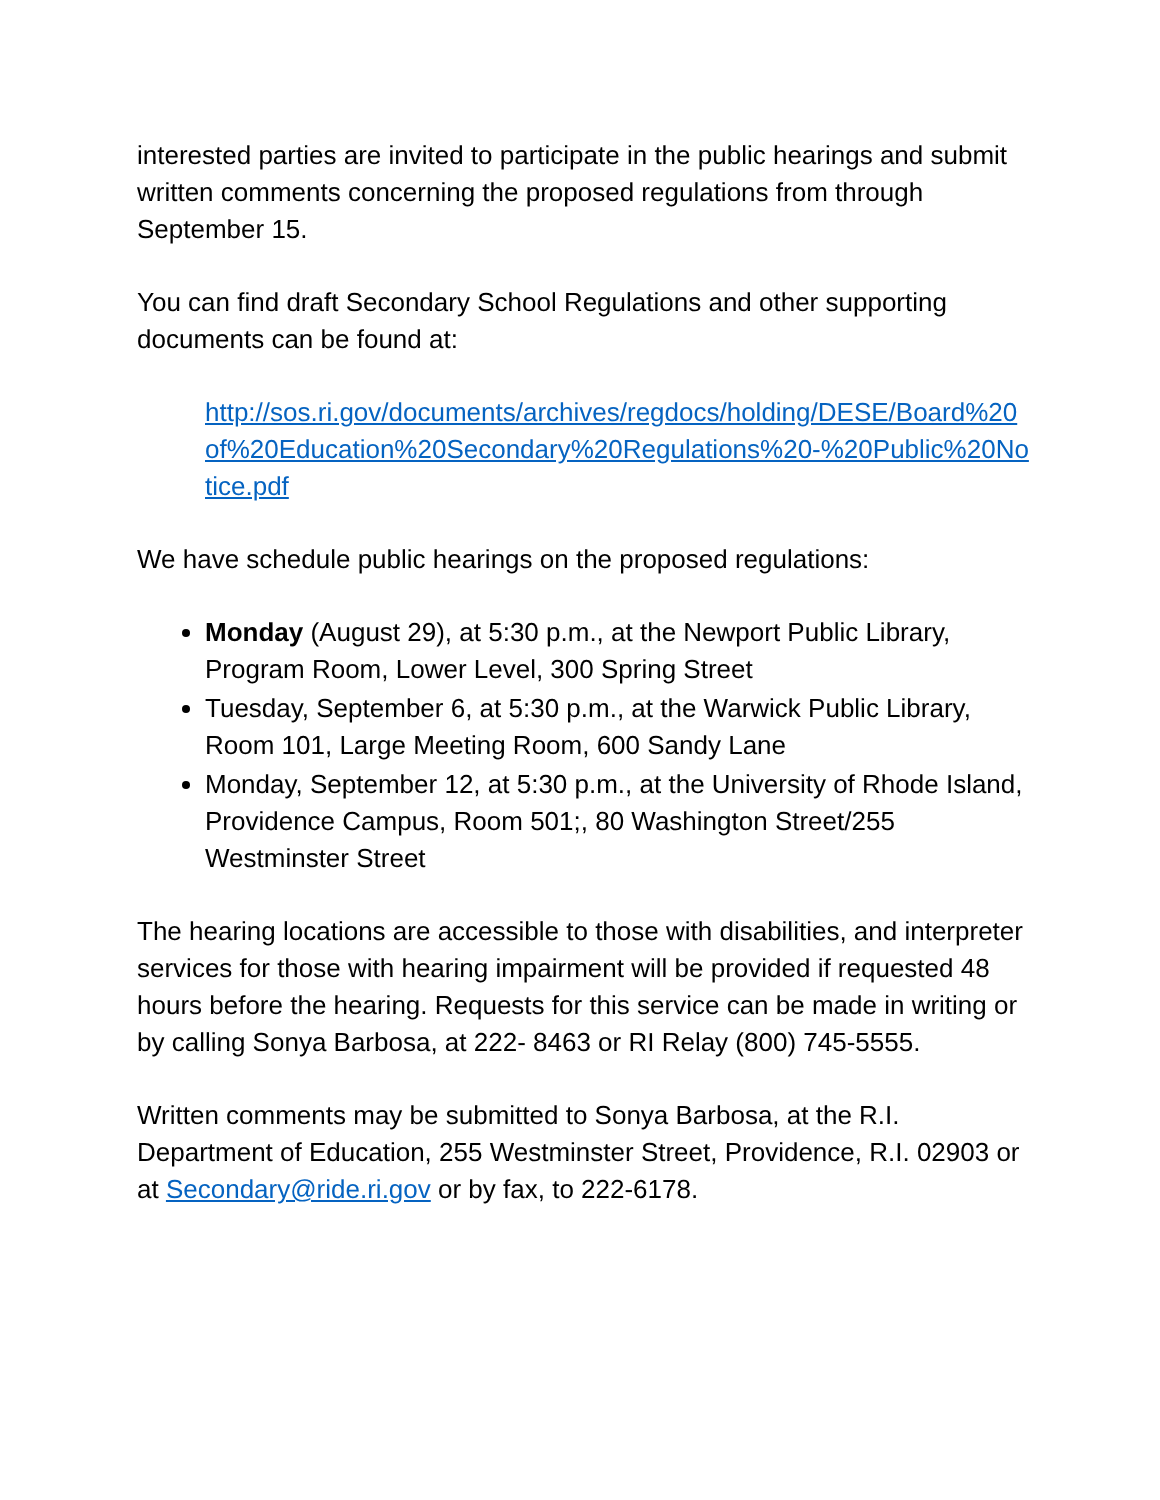interested parties are invited to participate in the public hearings and submit written comments concerning the proposed regulations from through September 15.
You can find draft Secondary School Regulations and other supporting documents can be found at:
http://sos.ri.gov/documents/archives/regdocs/holding/DESE/Board%20of%20Education%20Secondary%20Regulations%20-%20Public%20Notice.pdf
We have schedule public hearings on the proposed regulations:
Monday (August 29), at 5:30 p.m., at the Newport Public Library, Program Room, Lower Level, 300 Spring Street
Tuesday, September 6, at 5:30 p.m., at the Warwick Public Library, Room 101, Large Meeting Room, 600 Sandy Lane
Monday, September 12, at 5:30 p.m., at the University of Rhode Island, Providence Campus, Room 501;, 80 Washington Street/255 Westminster Street
The hearing locations are accessible to those with disabilities, and interpreter services for those with hearing impairment will be provided if requested 48 hours before the hearing. Requests for this service can be made in writing or by calling Sonya Barbosa, at 222- 8463 or RI Relay (800) 745-5555.
Written comments may be submitted to Sonya Barbosa, at the R.I. Department of Education, 255 Westminster Street, Providence, R.I. 02903 or at Secondary@ride.ri.gov or by fax, to 222-6178.